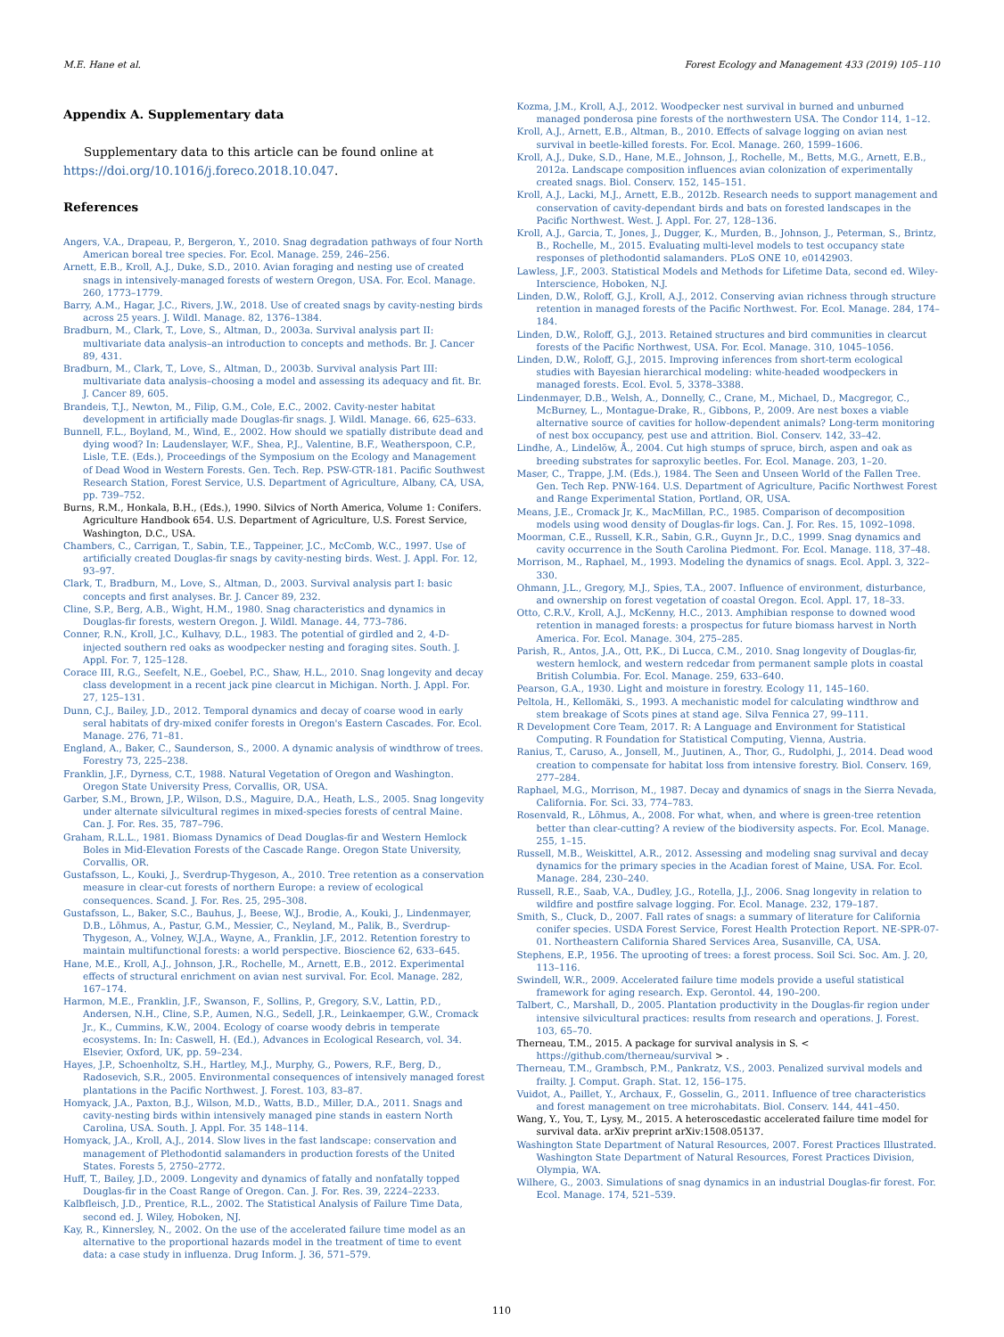M.E. Hane et al. Forest Ecology and Management 433 (2019) 105–110
Appendix A. Supplementary data
Supplementary data to this article can be found online at https://doi.org/10.1016/j.foreco.2018.10.047.
References
Angers, V.A., Drapeau, P., Bergeron, Y., 2010. Snag degradation pathways of four North American boreal tree species. For. Ecol. Manage. 259, 246–256.
Arnett, E.B., Kroll, A.J., Duke, S.D., 2010. Avian foraging and nesting use of created snags in intensively-managed forests of western Oregon, USA. For. Ecol. Manage. 260, 1773–1779.
Barry, A.M., Hagar, J.C., Rivers, J.W., 2018. Use of created snags by cavity-nesting birds across 25 years. J. Wildl. Manage. 82, 1376–1384.
Bradburn, M., Clark, T., Love, S., Altman, D., 2003a. Survival analysis part II: multivariate data analysis–an introduction to concepts and methods. Br. J. Cancer 89, 431.
Bradburn, M., Clark, T., Love, S., Altman, D., 2003b. Survival analysis Part III: multivariate data analysis–choosing a model and assessing its adequacy and fit. Br. J. Cancer 89, 605.
Brandeis, T.J., Newton, M., Filip, G.M., Cole, E.C., 2002. Cavity-nester habitat development in artificially made Douglas-fir snags. J. Wildl. Manage. 66, 625–633.
Bunnell, F.L., Boyland, M., Wind, E., 2002. How should we spatially distribute dead and dying wood? In: Laudenslayer, W.F., Shea, P.J., Valentine, B.F., Weatherspoon, C.P., Lisle, T.E. (Eds.), Proceedings of the Symposium on the Ecology and Management of Dead Wood in Western Forests. Gen. Tech. Rep. PSW-GTR-181. Pacific Southwest Research Station, Forest Service, U.S. Department of Agriculture, Albany, CA, USA, pp. 739–752.
Burns, R.M., Honkala, B.H., (Eds.), 1990. Silvics of North America, Volume 1: Conifers. Agriculture Handbook 654. U.S. Department of Agriculture, U.S. Forest Service, Washington, D.C., USA.
Chambers, C., Carrigan, T., Sabin, T.E., Tappeiner, J.C., McComb, W.C., 1997. Use of artificially created Douglas-fir snags by cavity-nesting birds. West. J. Appl. For. 12, 93–97.
Clark, T., Bradburn, M., Love, S., Altman, D., 2003. Survival analysis part I: basic concepts and first analyses. Br. J. Cancer 89, 232.
Cline, S.P., Berg, A.B., Wight, H.M., 1980. Snag characteristics and dynamics in Douglas-fir forests, western Oregon. J. Wildl. Manage. 44, 773–786.
Conner, R.N., Kroll, J.C., Kulhavy, D.L., 1983. The potential of girdled and 2, 4-D-injected southern red oaks as woodpecker nesting and foraging sites. South. J. Appl. For. 7, 125–128.
Corace III, R.G., Seefelt, N.E., Goebel, P.C., Shaw, H.L., 2010. Snag longevity and decay class development in a recent jack pine clearcut in Michigan. North. J. Appl. For. 27, 125–131.
Dunn, C.J., Bailey, J.D., 2012. Temporal dynamics and decay of coarse wood in early seral habitats of dry-mixed conifer forests in Oregon's Eastern Cascades. For. Ecol. Manage. 276, 71–81.
England, A., Baker, C., Saunderson, S., 2000. A dynamic analysis of windthrow of trees. Forestry 73, 225–238.
Franklin, J.F., Dyrness, C.T., 1988. Natural Vegetation of Oregon and Washington. Oregon State University Press, Corvallis, OR, USA.
Garber, S.M., Brown, J.P., Wilson, D.S., Maguire, D.A., Heath, L.S., 2005. Snag longevity under alternate silvicultural regimes in mixed-species forests of central Maine. Can. J. For. Res. 35, 787–796.
Graham, R.L.L., 1981. Biomass Dynamics of Dead Douglas-fir and Western Hemlock Boles in Mid-Elevation Forests of the Cascade Range. Oregon State University, Corvallis, OR.
Gustafsson, L., Kouki, J., Sverdrup-Thygeson, A., 2010. Tree retention as a conservation measure in clear-cut forests of northern Europe: a review of ecological consequences. Scand. J. For. Res. 25, 295–308.
Gustafsson, L., Baker, S.C., Bauhus, J., Beese, W.J., Brodie, A., Kouki, J., Lindenmayer, D.B., Lõhmus, A., Pastur, G.M., Messier, C., Neyland, M., Palik, B., Sverdrup-Thygeson, A., Volney, W.J.A., Wayne, A., Franklin, J.F., 2012. Retention forestry to maintain multifunctional forests: a world perspective. Bioscience 62, 633–645.
Hane, M.E., Kroll, A.J., Johnson, J.R., Rochelle, M., Arnett, E.B., 2012. Experimental effects of structural enrichment on avian nest survival. For. Ecol. Manage. 282, 167–174.
Harmon, M.E., Franklin, J.F., Swanson, F., Sollins, P., Gregory, S.V., Lattin, P.D., Andersen, N.H., Cline, S.P., Aumen, N.G., Sedell, J.R., Leinkaemper, G.W., Cromack Jr., K., Cummins, K.W., 2004. Ecology of coarse woody debris in temperate ecosystems. In: In: Caswell, H. (Ed.), Advances in Ecological Research, vol. 34. Elsevier, Oxford, UK, pp. 59–234.
Hayes, J.P., Schoenholtz, S.H., Hartley, M.J., Murphy, G., Powers, R.F., Berg, D., Radosevich, S.R., 2005. Environmental consequences of intensively managed forest plantations in the Pacific Northwest. J. Forest. 103, 83–87.
Homyack, J.A., Paxton, B.J., Wilson, M.D., Watts, B.D., Miller, D.A., 2011. Snags and cavity-nesting birds within intensively managed pine stands in eastern North Carolina, USA. South. J. Appl. For. 35 148–114.
Homyack, J.A., Kroll, A.J., 2014. Slow lives in the fast landscape: conservation and management of Plethodontid salamanders in production forests of the United States. Forests 5, 2750–2772.
Huff, T., Bailey, J.D., 2009. Longevity and dynamics of fatally and nonfatally topped Douglas-fir in the Coast Range of Oregon. Can. J. For. Res. 39, 2224–2233.
Kalbfleisch, J.D., Prentice, R.L., 2002. The Statistical Analysis of Failure Time Data, second ed. J. Wiley, Hoboken, NJ.
Kay, R., Kinnersley, N., 2002. On the use of the accelerated failure time model as an alternative to the proportional hazards model in the treatment of time to event data: a case study in influenza. Drug Inform. J. 36, 571–579.
Kozma, J.M., Kroll, A.J., 2012. Woodpecker nest survival in burned and unburned managed ponderosa pine forests of the northwestern USA. The Condor 114, 1–12.
Kroll, A.J., Arnett, E.B., Altman, B., 2010. Effects of salvage logging on avian nest survival in beetle-killed forests. For. Ecol. Manage. 260, 1599–1606.
Kroll, A.J., Duke, S.D., Hane, M.E., Johnson, J., Rochelle, M., Betts, M.G., Arnett, E.B., 2012a. Landscape composition influences avian colonization of experimentally created snags. Biol. Conserv. 152, 145–151.
Kroll, A.J., Lacki, M.J., Arnett, E.B., 2012b. Research needs to support management and conservation of cavity-dependant birds and bats on forested landscapes in the Pacific Northwest. West. J. Appl. For. 27, 128–136.
Kroll, A.J., Garcia, T., Jones, J., Dugger, K., Murden, B., Johnson, J., Peterman, S., Brintz, B., Rochelle, M., 2015. Evaluating multi-level models to test occupancy state responses of plethodontid salamanders. PLoS ONE 10, e0142903.
Lawless, J.F., 2003. Statistical Models and Methods for Lifetime Data, second ed. Wiley-Interscience, Hoboken, N.J.
Linden, D.W., Roloff, G.J., Kroll, A.J., 2012. Conserving avian richness through structure retention in managed forests of the Pacific Northwest. For. Ecol. Manage. 284, 174–184.
Linden, D.W., Roloff, G.J., 2013. Retained structures and bird communities in clearcut forests of the Pacific Northwest, USA. For. Ecol. Manage. 310, 1045–1056.
Linden, D.W., Roloff, G.J., 2015. Improving inferences from short-term ecological studies with Bayesian hierarchical modeling: white-headed woodpeckers in managed forests. Ecol. Evol. 5, 3378–3388.
Lindenmayer, D.B., Welsh, A., Donnelly, C., Crane, M., Michael, D., Macgregor, C., McBurney, L., Montague-Drake, R., Gibbons, P., 2009. Are nest boxes a viable alternative source of cavities for hollow-dependent animals? Long-term monitoring of nest box occupancy, pest use and attrition. Biol. Conserv. 142, 33–42.
Lindhe, A., Lindelöw, Å., 2004. Cut high stumps of spruce, birch, aspen and oak as breeding substrates for saproxylic beetles. For. Ecol. Manage. 203, 1–20.
Maser, C., Trappe, J.M. (Eds.), 1984. The Seen and Unseen World of the Fallen Tree. Gen. Tech Rep. PNW-164. U.S. Department of Agriculture, Pacific Northwest Forest and Range Experimental Station, Portland, OR, USA.
Means, J.E., Cromack Jr, K., MacMillan, P.C., 1985. Comparison of decomposition models using wood density of Douglas-fir logs. Can. J. For. Res. 15, 1092–1098.
Moorman, C.E., Russell, K.R., Sabin, G.R., Guynn Jr., D.C., 1999. Snag dynamics and cavity occurrence in the South Carolina Piedmont. For. Ecol. Manage. 118, 37–48.
Morrison, M., Raphael, M., 1993. Modeling the dynamics of snags. Ecol. Appl. 3, 322–330.
Ohmann, J.L., Gregory, M.J., Spies, T.A., 2007. Influence of environment, disturbance, and ownership on forest vegetation of coastal Oregon. Ecol. Appl. 17, 18–33.
Otto, C.R.V., Kroll, A.J., McKenny, H.C., 2013. Amphibian response to downed wood retention in managed forests: a prospectus for future biomass harvest in North America. For. Ecol. Manage. 304, 275–285.
Parish, R., Antos, J.A., Ott, P.K., Di Lucca, C.M., 2010. Snag longevity of Douglas-fir, western hemlock, and western redcedar from permanent sample plots in coastal British Columbia. For. Ecol. Manage. 259, 633–640.
Pearson, G.A., 1930. Light and moisture in forestry. Ecology 11, 145–160.
Peltola, H., Kellomäki, S., 1993. A mechanistic model for calculating windthrow and stem breakage of Scots pines at stand age. Silva Fennica 27, 99–111.
R Development Core Team, 2017. R: A Language and Environment for Statistical Computing. R Foundation for Statistical Computing, Vienna, Austria.
Ranius, T., Caruso, A., Jonsell, M., Juutinen, A., Thor, G., Rudolphi, J., 2014. Dead wood creation to compensate for habitat loss from intensive forestry. Biol. Conserv. 169, 277–284.
Raphael, M.G., Morrison, M., 1987. Decay and dynamics of snags in the Sierra Nevada, California. For. Sci. 33, 774–783.
Rosenvald, R., Lõhmus, A., 2008. For what, when, and where is green-tree retention better than clear-cutting? A review of the biodiversity aspects. For. Ecol. Manage. 255, 1–15.
Russell, M.B., Weiskittel, A.R., 2012. Assessing and modeling snag survival and decay dynamics for the primary species in the Acadian forest of Maine, USA. For. Ecol. Manage. 284, 230–240.
Russell, R.E., Saab, V.A., Dudley, J.G., Rotella, J.J., 2006. Snag longevity in relation to wildfire and postfire salvage logging. For. Ecol. Manage. 232, 179–187.
Smith, S., Cluck, D., 2007. Fall rates of snags: a summary of literature for California conifer species. USDA Forest Service, Forest Health Protection Report. NE-SPR-07-01. Northeastern California Shared Services Area, Susanville, CA, USA.
Stephens, E.P., 1956. The uprooting of trees: a forest process. Soil Sci. Soc. Am. J. 20, 113–116.
Swindell, W.R., 2009. Accelerated failure time models provide a useful statistical framework for aging research. Exp. Gerontol. 44, 190–200.
Talbert, C., Marshall, D., 2005. Plantation productivity in the Douglas-fir region under intensive silvicultural practices: results from research and operations. J. Forest. 103, 65–70.
Therneau, T.M., 2015. A package for survival analysis in S. < https://github.com/therneau/survival > .
Therneau, T.M., Grambsch, P.M., Pankratz, V.S., 2003. Penalized survival models and frailty. J. Comput. Graph. Stat. 12, 156–175.
Vuidot, A., Paillet, Y., Archaux, F., Gosselin, G., 2011. Influence of tree characteristics and forest management on tree microhabitats. Biol. Conserv. 144, 441–450.
Wang, Y., You, T., Lysy, M., 2015. A heteroscedastic accelerated failure time model for survival data. arXiv preprint arXiv:1508.05137.
Washington State Department of Natural Resources, 2007. Forest Practices Illustrated. Washington State Department of Natural Resources, Forest Practices Division, Olympia, WA.
Wilhere, G., 2003. Simulations of snag dynamics in an industrial Douglas-fir forest. For. Ecol. Manage. 174, 521–539.
110